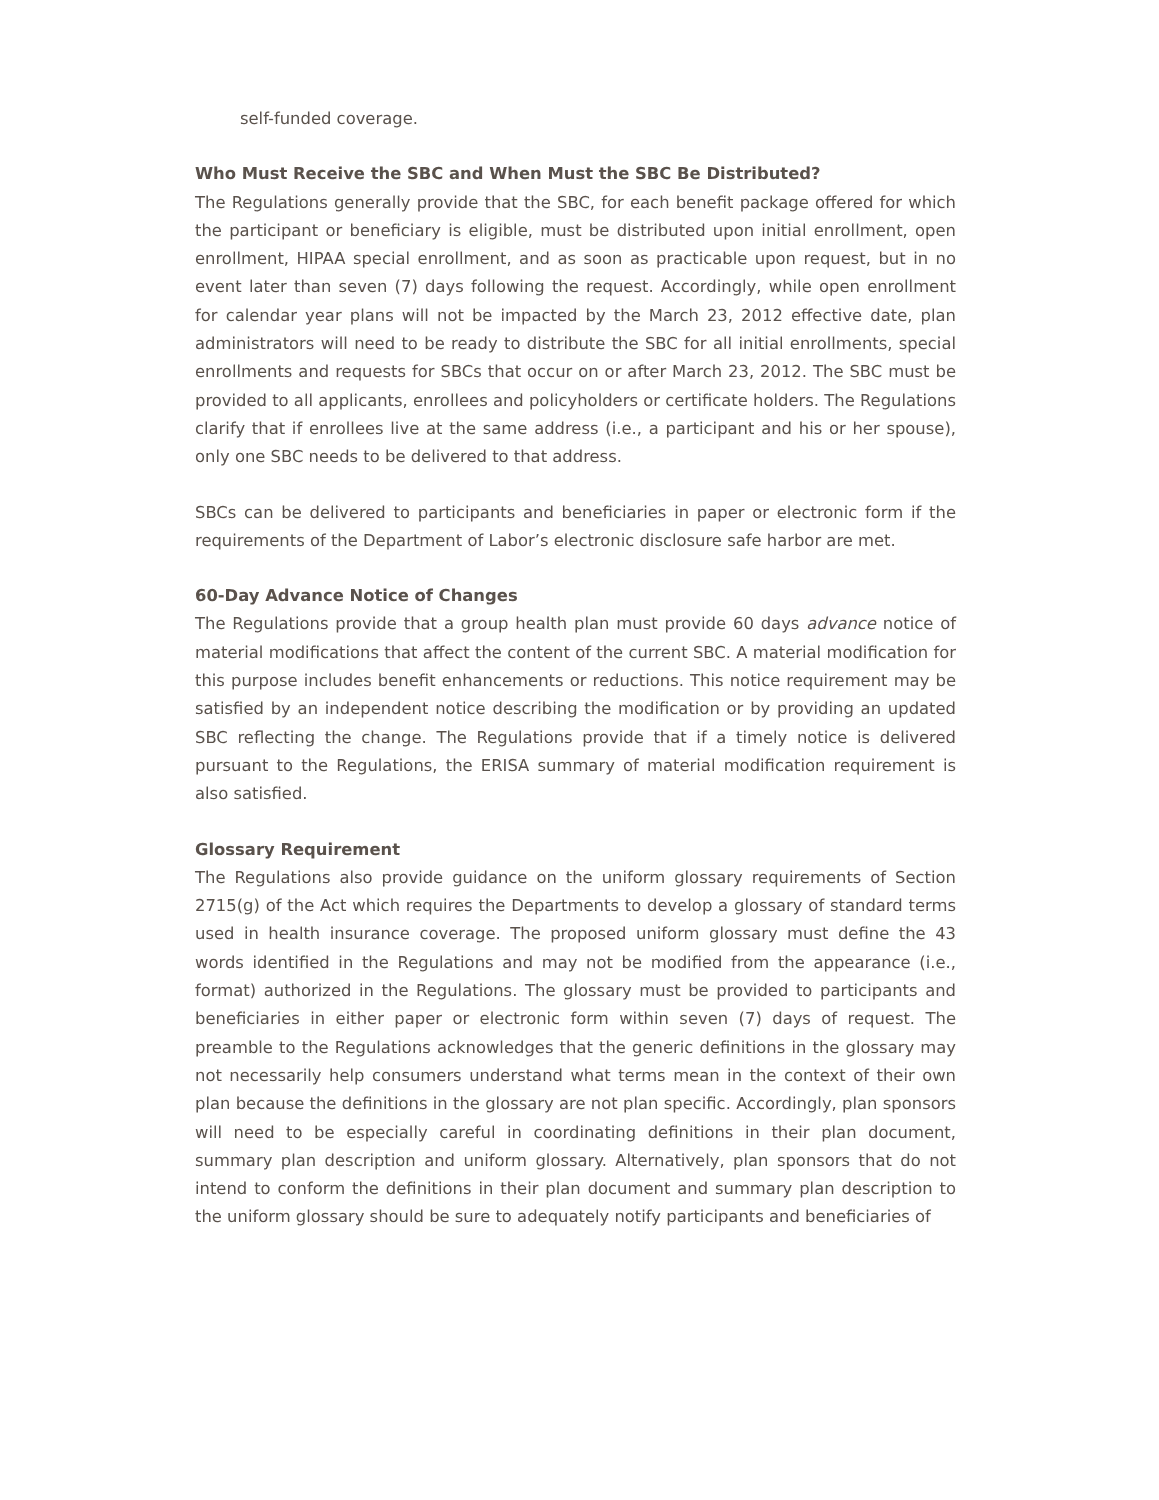self-funded coverage.
Who Must Receive the SBC and When Must the SBC Be Distributed?
The Regulations generally provide that the SBC, for each benefit package offered for which the participant or beneficiary is eligible, must be distributed upon initial enrollment, open enrollment, HIPAA special enrollment, and as soon as practicable upon request, but in no event later than seven (7) days following the request. Accordingly, while open enrollment for calendar year plans will not be impacted by the March 23, 2012 effective date, plan administrators will need to be ready to distribute the SBC for all initial enrollments, special enrollments and requests for SBCs that occur on or after March 23, 2012. The SBC must be provided to all applicants, enrollees and policyholders or certificate holders. The Regulations clarify that if enrollees live at the same address (i.e., a participant and his or her spouse), only one SBC needs to be delivered to that address.
SBCs can be delivered to participants and beneficiaries in paper or electronic form if the requirements of the Department of Labor’s electronic disclosure safe harbor are met.
60-Day Advance Notice of Changes
The Regulations provide that a group health plan must provide 60 days advance notice of material modifications that affect the content of the current SBC. A material modification for this purpose includes benefit enhancements or reductions. This notice requirement may be satisfied by an independent notice describing the modification or by providing an updated SBC reflecting the change. The Regulations provide that if a timely notice is delivered pursuant to the Regulations, the ERISA summary of material modification requirement is also satisfied.
Glossary Requirement
The Regulations also provide guidance on the uniform glossary requirements of Section 2715(g) of the Act which requires the Departments to develop a glossary of standard terms used in health insurance coverage. The proposed uniform glossary must define the 43 words identified in the Regulations and may not be modified from the appearance (i.e., format) authorized in the Regulations. The glossary must be provided to participants and beneficiaries in either paper or electronic form within seven (7) days of request. The preamble to the Regulations acknowledges that the generic definitions in the glossary may not necessarily help consumers understand what terms mean in the context of their own plan because the definitions in the glossary are not plan specific. Accordingly, plan sponsors will need to be especially careful in coordinating definitions in their plan document, summary plan description and uniform glossary. Alternatively, plan sponsors that do not intend to conform the definitions in their plan document and summary plan description to the uniform glossary should be sure to adequately notify participants and beneficiaries of